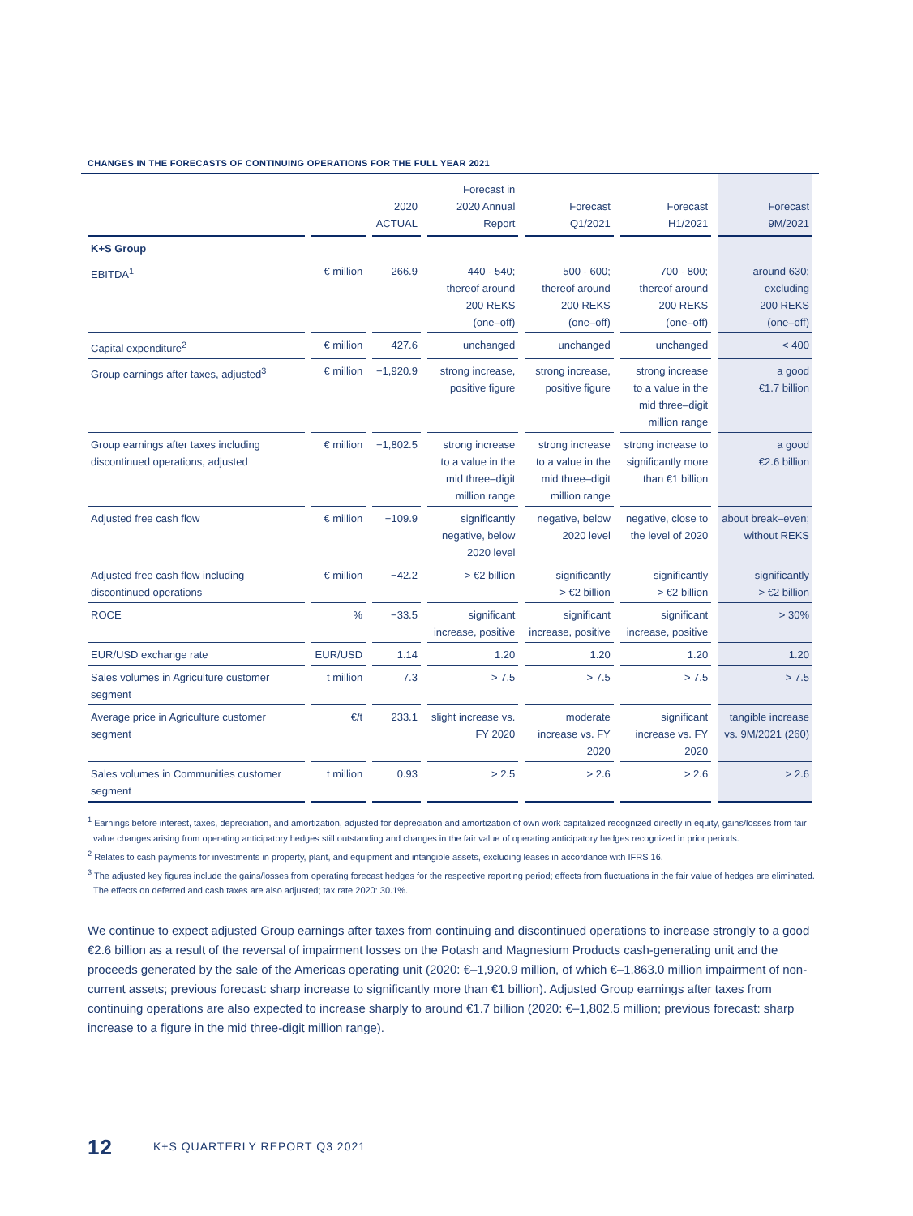CHANGES IN THE FORECASTS OF CONTINUING OPERATIONS FOR THE FULL YEAR 2021
| | | 2020 ACTUAL | Forecast in 2020 Annual Report | Forecast Q1/2021 | Forecast H1/2021 | Forecast 9M/2021 |
| --- | --- | --- | --- | --- | --- | --- |
| K+S Group | | | | | | |
| EBITDA<sup>1</sup> | € million | 266.9 | 440 - 540; thereof around 200 REKS (one–off) | 500 - 600; thereof around 200 REKS (one–off) | 700 - 800; thereof around 200 REKS (one–off) | around 630; excluding 200 REKS (one–off) |
| Capital expenditure<sup>2</sup> | € million | 427.6 | unchanged | unchanged | unchanged | < 400 |
| Group earnings after taxes, adjusted<sup>3</sup> | € million | −1,920.9 | strong increase, positive figure | strong increase, positive figure | strong increase to a value in the mid three–digit million range | a good €1.7 billion |
| Group earnings after taxes including discontinued operations, adjusted | € million | −1,802.5 | strong increase to a value in the mid three–digit million range | strong increase to a value in the mid three–digit million range | strong increase to significantly more than €1 billion | a good €2.6 billion |
| Adjusted free cash flow | € million | −109.9 | significantly negative, below 2020 level | negative, below 2020 level | negative, close to the level of 2020 | about break–even; without REKS |
| Adjusted free cash flow including discontinued operations | € million | −42.2 | > €2 billion | significantly > €2 billion | significantly > €2 billion | significantly > €2 billion |
| ROCE | % | −33.5 | significant increase, positive | significant increase, positive | significant increase, positive | > 30% |
| EUR/USD exchange rate | EUR/USD | 1.14 | 1.20 | 1.20 | 1.20 | 1.20 |
| Sales volumes in Agriculture customer segment | t million | 7.3 | > 7.5 | > 7.5 | > 7.5 | > 7.5 |
| Average price in Agriculture customer segment | €/t | 233.1 | slight increase vs. FY 2020 | moderate increase vs. FY 2020 | significant increase vs. FY 2020 | tangible increase vs. 9M/2021 (260) |
| Sales volumes in Communities customer segment | t million | 0.93 | > 2.5 | > 2.6 | > 2.6 | > 2.6 |
<sup>1</sup> Earnings before interest, taxes, depreciation, and amortization, adjusted for depreciation and amortization of own work capitalized recognized directly in equity, gains/losses from fair value changes arising from operating anticipatory hedges still outstanding and changes in the fair value of operating anticipatory hedges recognized in prior periods.
<sup>2</sup> Relates to cash payments for investments in property, plant, and equipment and intangible assets, excluding leases in accordance with IFRS 16.
<sup>3</sup> The adjusted key figures include the gains/losses from operating forecast hedges for the respective reporting period; effects from fluctuations in the fair value of hedges are eliminated. The effects on deferred and cash taxes are also adjusted; tax rate 2020: 30.1%.
We continue to expect adjusted Group earnings after taxes from continuing and discontinued operations to increase strongly to a good €2.6 billion as a result of the reversal of impairment losses on the Potash and Magnesium Products cash-generating unit and the proceeds generated by the sale of the Americas operating unit (2020: €–1,920.9 million, of which €–1,863.0 million impairment of non-current assets; previous forecast: sharp increase to significantly more than €1 billion). Adjusted Group earnings after taxes from continuing operations are also expected to increase sharply to around €1.7 billion (2020: €–1,802.5 million; previous forecast: sharp increase to a figure in the mid three-digit million range).
12 K+S QUARTERLY REPORT Q3 2021